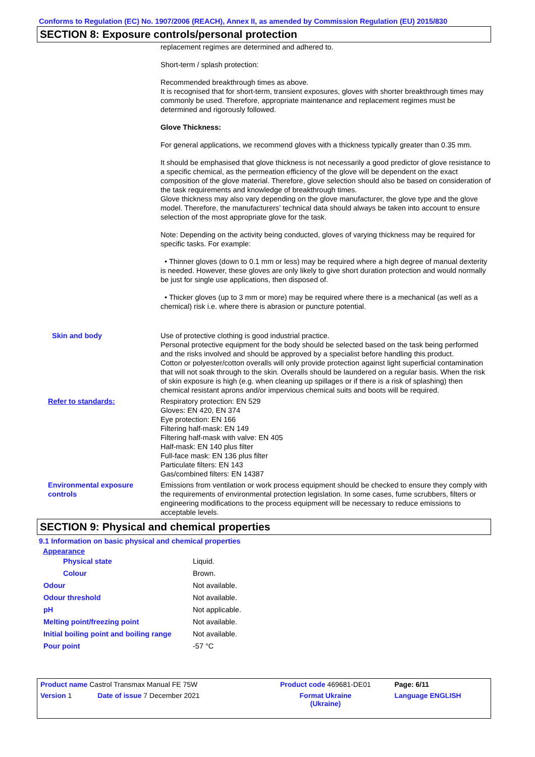Conforms to Regulation (EC) No. 1907/2006 (REACH), Annex II, as amended by Commission Regulation (EU) 2015/830
SECTION 8: Exposure controls/personal protection
replacement regimes are determined and adhered to.
Short-term / splash protection:
Recommended breakthrough times as above.
It is recognised that for short-term, transient exposures, gloves with shorter breakthrough times may commonly be used. Therefore, appropriate maintenance and replacement regimes must be determined and rigorously followed.
Glove Thickness:
For general applications, we recommend gloves with a thickness typically greater than 0.35 mm.
It should be emphasised that glove thickness is not necessarily a good predictor of glove resistance to a specific chemical, as the permeation efficiency of the glove will be dependent on the exact composition of the glove material. Therefore, glove selection should also be based on consideration of the task requirements and knowledge of breakthrough times.
Glove thickness may also vary depending on the glove manufacturer, the glove type and the glove model. Therefore, the manufacturers’ technical data should always be taken into account to ensure selection of the most appropriate glove for the task.
Note: Depending on the activity being conducted, gloves of varying thickness may be required for specific tasks. For example:
• Thinner gloves (down to 0.1 mm or less) may be required where a high degree of manual dexterity is needed. However, these gloves are only likely to give short duration protection and would normally be just for single use applications, then disposed of.
• Thicker gloves (up to 3 mm or more) may be required where there is a mechanical (as well as a chemical) risk i.e. where there is abrasion or puncture potential.
Skin and body Use of protective clothing is good industrial practice.
Personal protective equipment for the body should be selected based on the task being performed and the risks involved and should be approved by a specialist before handling this product.
Cotton or polyester/cotton overalls will only provide protection against light superficial contamination that will not soak through to the skin. Overalls should be laundered on a regular basis. When the risk of skin exposure is high (e.g. when cleaning up spillages or if there is a risk of splashing) then chemical resistant aprons and/or impervious chemical suits and boots will be required.
Refer to standards: Respiratory protection: EN 529
Gloves: EN 420, EN 374
Eye protection: EN 166
Filtering half-mask: EN 149
Filtering half-mask with valve: EN 405
Half-mask: EN 140 plus filter
Full-face mask: EN 136 plus filter
Particulate filters: EN 143
Gas/combined filters: EN 14387
Environmental exposure controls
Emissions from ventilation or work process equipment should be checked to ensure they comply with the requirements of environmental protection legislation. In some cases, fume scrubbers, filters or engineering modifications to the process equipment will be necessary to reduce emissions to acceptable levels.
SECTION 9: Physical and chemical properties
9.1 Information on basic physical and chemical properties
Appearance
| Physical state | Liquid. |
| Colour | Brown. |
| Odour | Not available. |
| Odour threshold | Not available. |
| pH | Not applicable. |
| Melting point/freezing point | Not available. |
| Initial boiling point and boiling range | Not available. |
| Pour point | -57 °C |
| Product name Castrol Transmax Manual FE 75W | | Product code 469681-DE01 | Page: 6/11 |
| Version 1 | Date of issue 7 December 2021 | Format Ukraine (Ukraine) | Language ENGLISH |